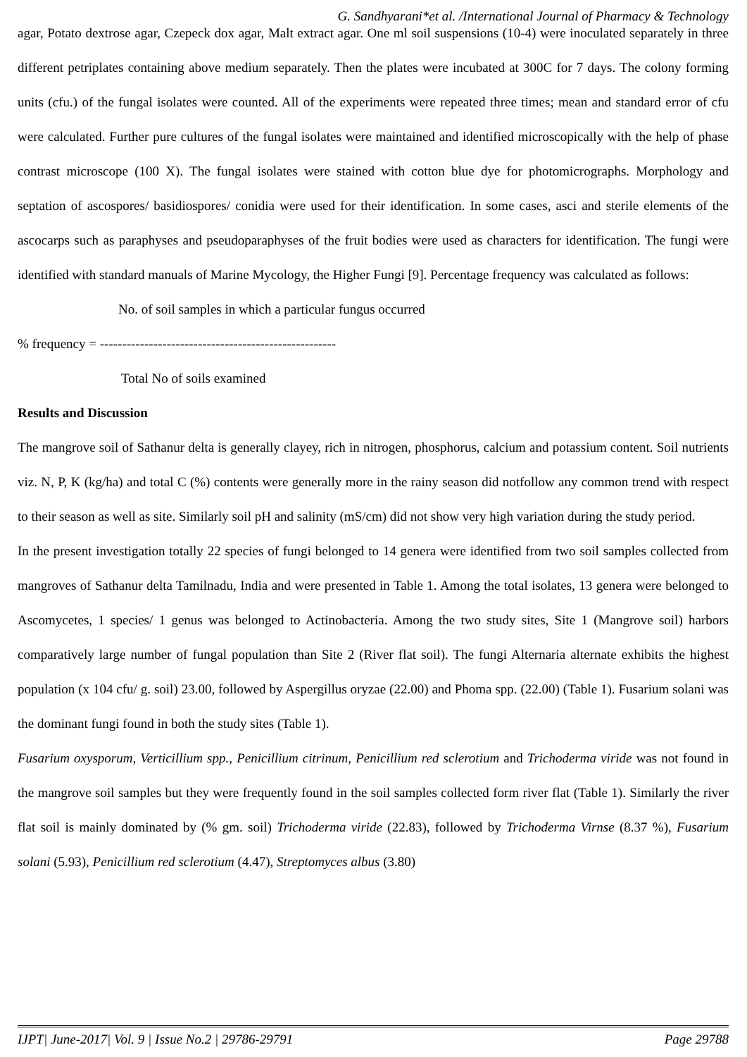G. Sandhyarani*et al. /International Journal of Pharmacy & Technology
agar, Potato dextrose agar, Czepeck dox agar, Malt extract agar. One ml soil suspensions (10-4) were inoculated separately in three different petriplates containing above medium separately. Then the plates were incubated at 300C for 7 days. The colony forming units (cfu.) of the fungal isolates were counted. All of the experiments were repeated three times; mean and standard error of cfu were calculated. Further pure cultures of the fungal isolates were maintained and identified microscopically with the help of phase contrast microscope (100 X). The fungal isolates were stained with cotton blue dye for photomicrographs. Morphology and septation of ascospores/ basidiospores/ conidia were used for their identification. In some cases, asci and sterile elements of the ascocarps such as paraphyses and pseudoparaphyses of the fruit bodies were used as characters for identification. The fungi were identified with standard manuals of Marine Mycology, the Higher Fungi [9]. Percentage frequency was calculated as follows:
No. of soil samples in which a particular fungus occurred
% frequency = -----------------------------------------------------
Total No of soils examined
Results and Discussion
The mangrove soil of Sathanur delta is generally clayey, rich in nitrogen, phosphorus, calcium and potassium content. Soil nutrients viz. N, P, K (kg/ha) and total C (%) contents were generally more in the rainy season did notfollow any common trend with respect to their season as well as site. Similarly soil pH and salinity (mS/cm) did not show very high variation during the study period.
In the present investigation totally 22 species of fungi belonged to 14 genera were identified from two soil samples collected from mangroves of Sathanur delta Tamilnadu, India and were presented in Table 1. Among the total isolates, 13 genera were belonged to Ascomycetes, 1 species/ 1 genus was belonged to Actinobacteria. Among the two study sites, Site 1 (Mangrove soil) harbors comparatively large number of fungal population than Site 2 (River flat soil). The fungi Alternaria alternate exhibits the highest population (x 104 cfu/ g. soil) 23.00, followed by Aspergillus oryzae (22.00) and Phoma spp. (22.00) (Table 1). Fusarium solani was the dominant fungi found in both the study sites (Table 1).
Fusarium oxysporum, Verticillium spp., Penicillium citrinum, Penicillium red sclerotium and Trichoderma viride was not found in the mangrove soil samples but they were frequently found in the soil samples collected form river flat (Table 1). Similarly the river flat soil is mainly dominated by (% gm. soil) Trichoderma viride (22.83), followed by Trichoderma Virnse (8.37 %), Fusarium solani (5.93), Penicillium red sclerotium (4.47), Streptomyces albus (3.80)
IJPT| June-2017| Vol. 9 | Issue No.2 | 29786-29791 Page 29788